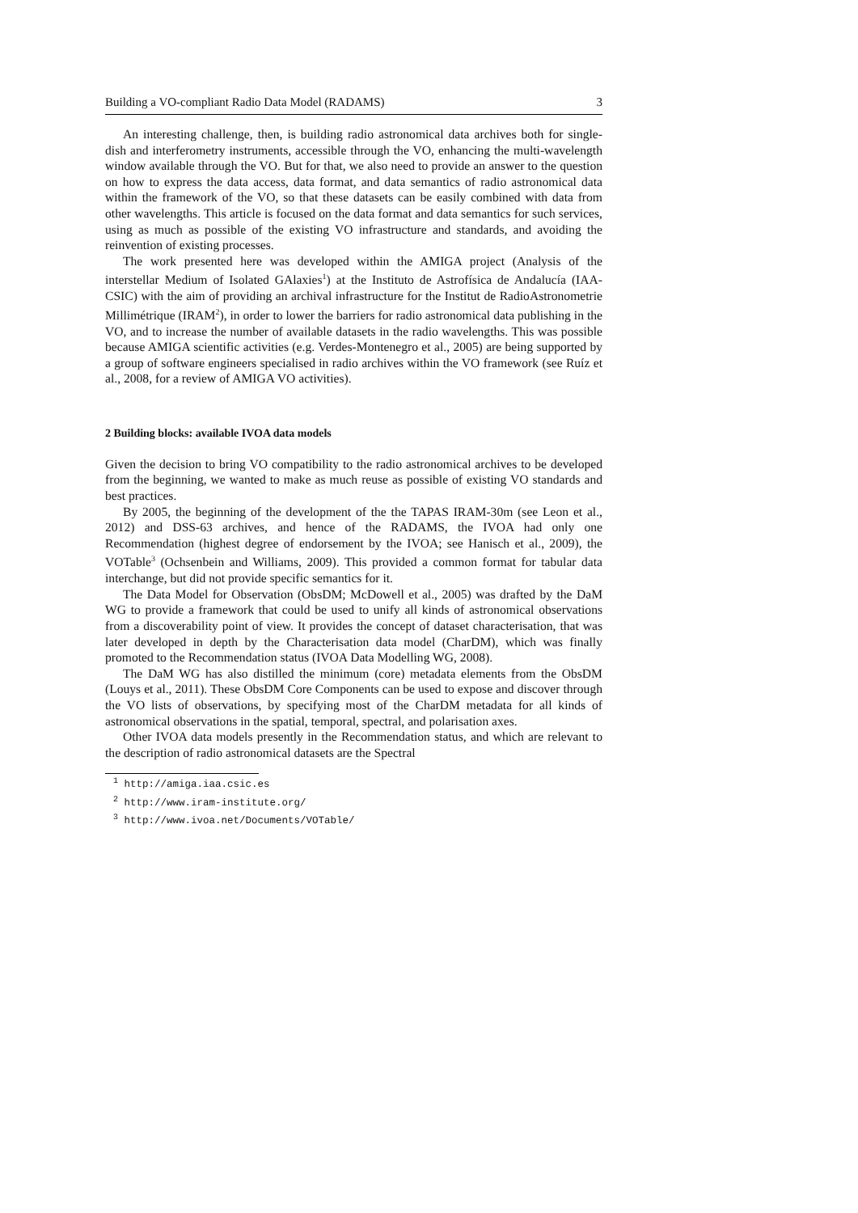Building a VO-compliant Radio Data Model (RADAMS) 3
An interesting challenge, then, is building radio astronomical data archives both for single-dish and interferometry instruments, accessible through the VO, enhancing the multi-wavelength window available through the VO. But for that, we also need to provide an answer to the question on how to express the data access, data format, and data semantics of radio astronomical data within the framework of the VO, so that these datasets can be easily combined with data from other wavelengths. This article is focused on the data format and data semantics for such services, using as much as possible of the existing VO infrastructure and standards, and avoiding the reinvention of existing processes.
The work presented here was developed within the AMIGA project (Analysis of the interstellar Medium of Isolated GAlaxies<sup>1</sup>) at the Instituto de Astrofísica de Andalucía (IAA-CSIC) with the aim of providing an archival infrastructure for the Institut de RadioAstronometrie Millimétrique (IRAM<sup>2</sup>), in order to lower the barriers for radio astronomical data publishing in the VO, and to increase the number of available datasets in the radio wavelengths. This was possible because AMIGA scientific activities (e.g. Verdes-Montenegro et al., 2005) are being supported by a group of software engineers specialised in radio archives within the VO framework (see Ruíz et al., 2008, for a review of AMIGA VO activities).
2 Building blocks: available IVOA data models
Given the decision to bring VO compatibility to the radio astronomical archives to be developed from the beginning, we wanted to make as much reuse as possible of existing VO standards and best practices.
By 2005, the beginning of the development of the the TAPAS IRAM-30m (see Leon et al., 2012) and DSS-63 archives, and hence of the RADAMS, the IVOA had only one Recommendation (highest degree of endorsement by the IVOA; see Hanisch et al., 2009), the VOTable<sup>3</sup> (Ochsenbein and Williams, 2009). This provided a common format for tabular data interchange, but did not provide specific semantics for it.
The Data Model for Observation (ObsDM; McDowell et al., 2005) was drafted by the DaM WG to provide a framework that could be used to unify all kinds of astronomical observations from a discoverability point of view. It provides the concept of dataset characterisation, that was later developed in depth by the Characterisation data model (CharDM), which was finally promoted to the Recommendation status (IVOA Data Modelling WG, 2008).
The DaM WG has also distilled the minimum (core) metadata elements from the ObsDM (Louys et al., 2011). These ObsDM Core Components can be used to expose and discover through the VO lists of observations, by specifying most of the CharDM metadata for all kinds of astronomical observations in the spatial, temporal, spectral, and polarisation axes.
Other IVOA data models presently in the Recommendation status, and which are relevant to the description of radio astronomical datasets are the Spectral
<sup>1</sup> http://amiga.iaa.csic.es
<sup>2</sup> http://www.iram-institute.org/
<sup>3</sup> http://www.ivoa.net/Documents/VOTable/